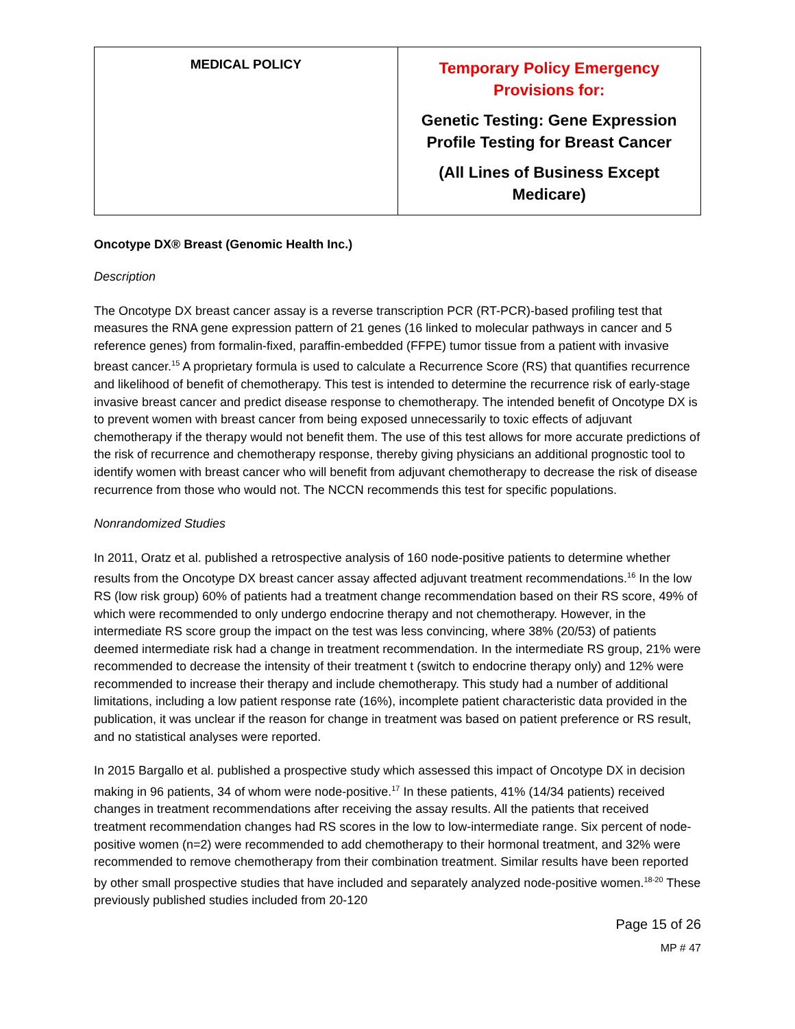| MEDICAL POLICY | Temporary Policy Emergency Provisions for: Genetic Testing: Gene Expression Profile Testing for Breast Cancer (All Lines of Business Except Medicare) |
Oncotype DX® Breast (Genomic Health Inc.)
Description
The Oncotype DX breast cancer assay is a reverse transcription PCR (RT-PCR)-based profiling test that measures the RNA gene expression pattern of 21 genes (16 linked to molecular pathways in cancer and 5 reference genes) from formalin-fixed, paraffin-embedded (FFPE) tumor tissue from a patient with invasive breast cancer.<sup>15</sup> A proprietary formula is used to calculate a Recurrence Score (RS) that quantifies recurrence and likelihood of benefit of chemotherapy. This test is intended to determine the recurrence risk of early-stage invasive breast cancer and predict disease response to chemotherapy. The intended benefit of Oncotype DX is to prevent women with breast cancer from being exposed unnecessarily to toxic effects of adjuvant chemotherapy if the therapy would not benefit them. The use of this test allows for more accurate predictions of the risk of recurrence and chemotherapy response, thereby giving physicians an additional prognostic tool to identify women with breast cancer who will benefit from adjuvant chemotherapy to decrease the risk of disease recurrence from those who would not. The NCCN recommends this test for specific populations.
Nonrandomized Studies
In 2011, Oratz et al. published a retrospective analysis of 160 node-positive patients to determine whether results from the Oncotype DX breast cancer assay affected adjuvant treatment recommendations.<sup>16</sup> In the low RS (low risk group) 60% of patients had a treatment change recommendation based on their RS score, 49% of which were recommended to only undergo endocrine therapy and not chemotherapy. However, in the intermediate RS score group the impact on the test was less convincing, where 38% (20/53) of patients deemed intermediate risk had a change in treatment recommendation. In the intermediate RS group, 21% were recommended to decrease the intensity of their treatment t (switch to endocrine therapy only) and 12% were recommended to increase their therapy and include chemotherapy. This study had a number of additional limitations, including a low patient response rate (16%), incomplete patient characteristic data provided in the publication, it was unclear if the reason for change in treatment was based on patient preference or RS result, and no statistical analyses were reported.
In 2015 Bargallo et al. published a prospective study which assessed this impact of Oncotype DX in decision making in 96 patients, 34 of whom were node-positive.<sup>17</sup> In these patients, 41% (14/34 patients) received changes in treatment recommendations after receiving the assay results. All the patients that received treatment recommendation changes had RS scores in the low to low-intermediate range. Six percent of node-positive women (n=2) were recommended to add chemotherapy to their hormonal treatment, and 32% were recommended to remove chemotherapy from their combination treatment. Similar results have been reported by other small prospective studies that have included and separately analyzed node-positive women.<sup>18-20</sup> These previously published studies included from 20-120
Page 15 of 26
MP # 47